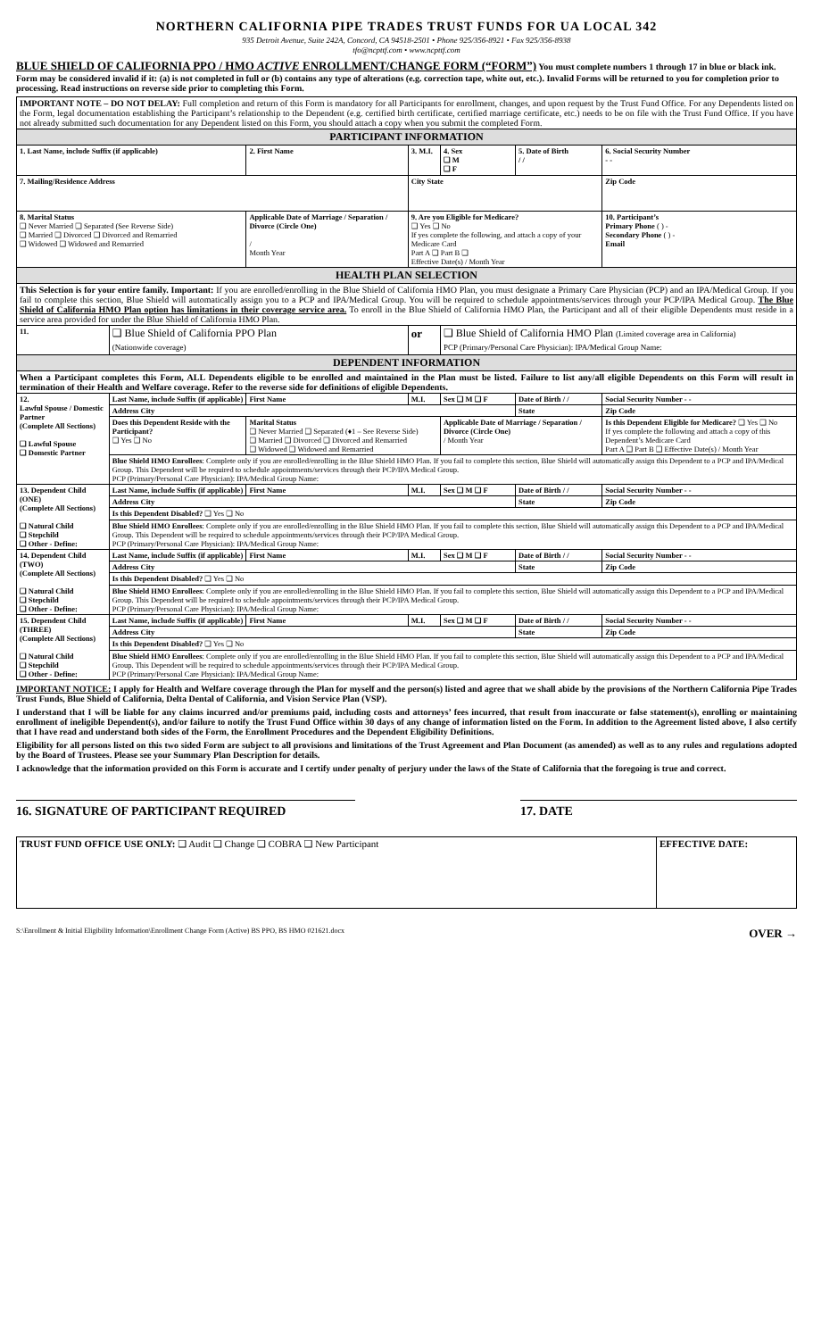NORTHERN CALIFORNIA PIPE TRADES TRUST FUNDS FOR UA LOCAL 342
935 Detroit Avenue, Suite 242A, Concord, CA 94518-2501 • Phone 925/356-8921 • Fax 925/356-8938
tfo@ncpttf.com • www.ncpttf.com
BLUE SHIELD OF CALIFORNIA PPO / HMO ACTIVE ENROLLMENT/CHANGE FORM (“FORM”) You must complete numbers 1 through 17 in blue or black ink. Form may be considered invalid if it: (a) is not completed in full or (b) contains any type of alterations (e.g. correction tape, white out, etc.). Invalid Forms will be returned to you for completion prior to processing. Read instructions on reverse side prior to completing this Form.
| IMPORTANT NOTE – DO NOT DELAY: Full completion and return of this Form is mandatory for all Participants for enrollment, changes, and upon request by the Trust Fund Office. For any Dependents listed on the Form, legal documentation establishing the Participant’s relationship to the Dependent (e.g. certified birth certificate, certified marriage certificate, etc.) needs to be on file with the Trust Fund Office. If you have not already submitted such documentation for any Dependent listed on this Form, you should attach a copy when you submit the completed Form. | | | | | | |
| PARTICIPANT INFORMATION | | | | | | |
| 1. Last Name, include Suffix (if applicable) | | 2. First Name | 3. M.I. | 4. Sex ❑ M ❑ F | 5. Date of Birth / / | 6. Social Security Number - - |
| 7. Mailing/Residence Address | | | City State | | | Zip Code |
| 8. Marital Status ❑ Never Married ❑ Separated (See Reverse Side) ❑ Married ❑ Divorced ❑ Divorced and Remarried ❑ Widowed ❑ Widowed and Remarried | | Applicable Date of Marriage / Separation / Divorce (Circle One) / Month Year | 9. Are you Eligible for Medicare? ❑ Yes ❑ No If yes complete the following, and attach a copy of your Medicare Card Part A ❑ Part B ❑ Effective Date(s) / Month Year | | | 10. Participant’s Primary Phone ( ) - Secondary Phone ( ) - Email |
| HEALTH PLAN SELECTION | | | | | | |
| This Selection is for your entire family. Important: If you are enrolled/enrolling in the Blue Shield of California HMO Plan, you must designate a Primary Care Physician (PCP) and an IPA/Medical Group. If you fail to complete this section, Blue Shield will automatically assign you to a PCP and IPA/Medical Group. You will be required to schedule appointments/services through your PCP/IPA Medical Group. The Blue Shield of California HMO Plan option has limitations in their coverage service area. To enroll in the Blue Shield of California HMO Plan, the Participant and all of their eligible Dependents must reside in a service area provided for under the Blue Shield of California HMO Plan. | | | | | | |
| 11. | ❑ Blue Shield of California PPO Plan (Nationwide coverage) | | or | ❑ Blue Shield of California HMO Plan (Limited coverage area in California) PCP (Primary/Personal Care Physician): IPA/Medical Group Name: | | |
| DEPENDENT INFORMATION | | | | | | |
| When a Participant completes this Form, ALL Dependents eligible to be enrolled and maintained in the Plan must be listed. Failure to list any/all eligible Dependents on this Form will result in termination of their Health and Welfare coverage. Refer to the reverse side for definitions of eligible Dependents. | | | | | | |
| 12. Lawful Spouse / Domestic Partner (Complete All Sections) ❑ Lawful Spouse ❑ Domestic Partner | Last Name, include Suffix (if applicable) | First Name | M.I. | Sex ❑ M ❑ F | Date of Birth / / | Social Security Number - - |
| | Address City | | | | State | Zip Code |
| | Does this Dependent Reside with the Participant? ❑ Yes ❑ No | Marital Status ❑ Never Married ❑ Separated (♦1 – See Reverse Side) ❑ Married ❑ Divorced ❑ Divorced and Remarried ❑ Widowed ❑ Widowed and Remarried | | Applicable Date of Marriage / Separation / Divorce (Circle One) / Month Year | | Is this Dependent Eligible for Medicare? ❑ Yes ❑ No If yes complete the following and attach a copy of this Dependent’s Medicare Card Part A ❑ Part B ❑ Effective Date(s) / Month Year |
| | Blue Shield HMO Enrollees : Complete only if you are enrolled/enrolling in the Blue Shield HMO Plan. If you fail to complete this section, Blue Shield will automatically assign this Dependent to a PCP and IPA/Medical Group. This Dependent will be required to schedule appointments/services through their PCP/IPA Medical Group. PCP (Primary/Personal Care Physician): IPA/Medical Group Name: | | | | | |
| 13. Dependent Child (ONE) (Complete All Sections) ❑ Natural Child ❑ Stepchild ❑ Other - Define: | Last Name, include Suffix (if applicable) | First Name | M.I. | Sex ❑ M ❑ F | Date of Birth / / | Social Security Number - - |
| | Address City | | | | State | Zip Code |
| | Is this Dependent Disabled? ❑ Yes ❑ No | | | | | |
| | Blue Shield HMO Enrollees : Complete only if you are enrolled/enrolling in the Blue Shield HMO Plan. If you fail to complete this section, Blue Shield will automatically assign this Dependent to a PCP and IPA/Medical Group. This Dependent will be required to schedule appointments/services through their PCP/IPA Medical Group. PCP (Primary/Personal Care Physician): IPA/Medical Group Name: | | | | | |
| 14. Dependent Child (TWO) (Complete All Sections) ❑ Natural Child ❑ Stepchild ❑ Other - Define: | Last Name, include Suffix (if applicable) | First Name | M.I. | Sex ❑ M ❑ F | Date of Birth / / | Social Security Number - - |
| | Address City | | | | State | Zip Code |
| | Is this Dependent Disabled? ❑ Yes ❑ No | | | | | |
| | Blue Shield HMO Enrollees : Complete only if you are enrolled/enrolling in the Blue Shield HMO Plan. If you fail to complete this section, Blue Shield will automatically assign this Dependent to a PCP and IPA/Medical Group. This Dependent will be required to schedule appointments/services through their PCP/IPA Medical Group. PCP (Primary/Personal Care Physician): IPA/Medical Group Name: | | | | | |
| 15. Dependent Child (THREE) (Complete All Sections) ❑ Natural Child ❑ Stepchild ❑ Other - Define: | Last Name, include Suffix (if applicable) | First Name | M.I. | Sex ❑ M ❑ F | Date of Birth / / | Social Security Number - - |
| | Address City | | | | State | Zip Code |
| | Is this Dependent Disabled? ❑ Yes ❑ No | | | | | |
| | Blue Shield HMO Enrollees : Complete only if you are enrolled/enrolling in the Blue Shield HMO Plan. If you fail to complete this section, Blue Shield will automatically assign this Dependent to a PCP and IPA/Medical Group. This Dependent will be required to schedule appointments/services through their PCP/IPA Medical Group. PCP (Primary/Personal Care Physician): IPA/Medical Group Name: | | | | | |
IMPORTANT NOTICE: I apply for Health and Welfare coverage through the Plan for myself and the person(s) listed and agree that we shall abide by the provisions of the Northern California Pipe Trades Trust Funds, Blue Shield of California, Delta Dental of California, and Vision Service Plan (VSP).
I understand that I will be liable for any claims incurred and/or premiums paid, including costs and attorneys’ fees incurred, that result from inaccurate or false statement(s), enrolling or maintaining enrollment of ineligible Dependent(s), and/or failure to notify the Trust Fund Office within 30 days of any change of information listed on the Form. In addition to the Agreement listed above, I also certify that I have read and understand both sides of the Form, the Enrollment Procedures and the Dependent Eligibility Definitions.
Eligibility for all persons listed on this two sided Form are subject to all provisions and limitations of the Trust Agreement and Plan Document (as amended) as well as to any rules and regulations adopted by the Board of Trustees. Please see your Summary Plan Description for details.
I acknowledge that the information provided on this Form is accurate and I certify under penalty of perjury under the laws of the State of California that the foregoing is true and correct.
16. SIGNATURE OF PARTICIPANT REQUIRED 17. DATE
| TRUST FUND OFFICE USE ONLY: ❑ Audit ❑ Change ❑ COBRA ❑ New Participant | EFFECTIVE DATE: |
S:\Enrollment & Initial Eligibility Information\Enrollment Change Form (Active) BS PPO, BS HMO 021621.docx OVER →